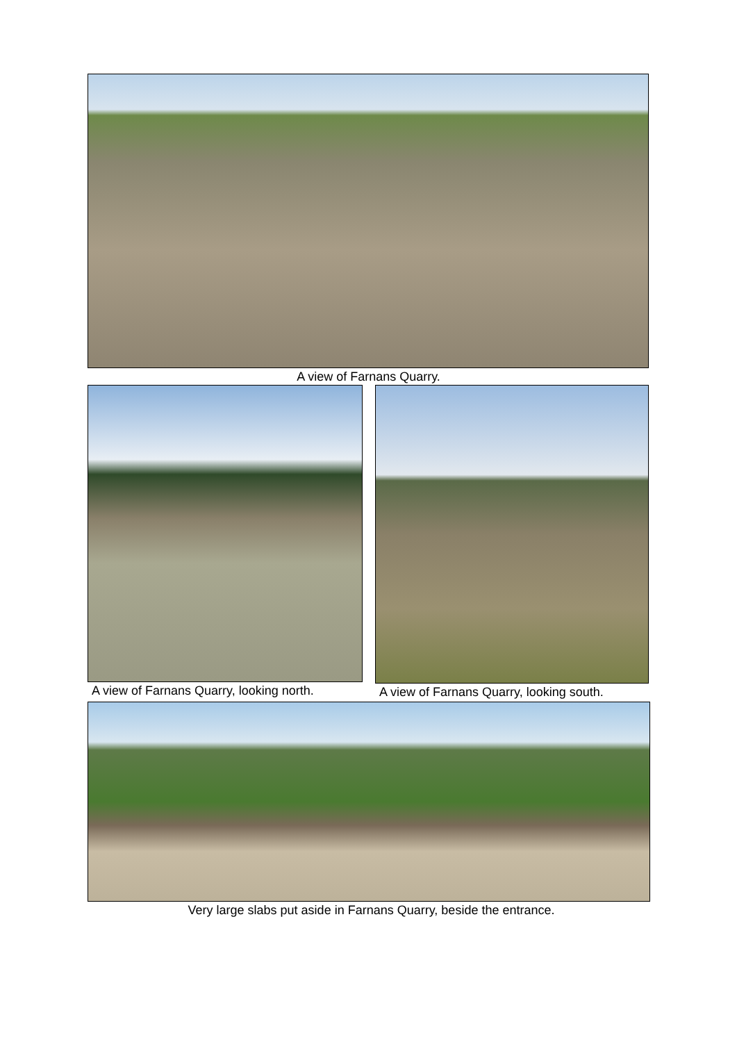A view of Farnans Quarry.
A view of Farnans Quarry, looking north.
A view of Farnans Quarry, looking south.
Very large slabs put aside in Farnans Quarry, beside the entrance.